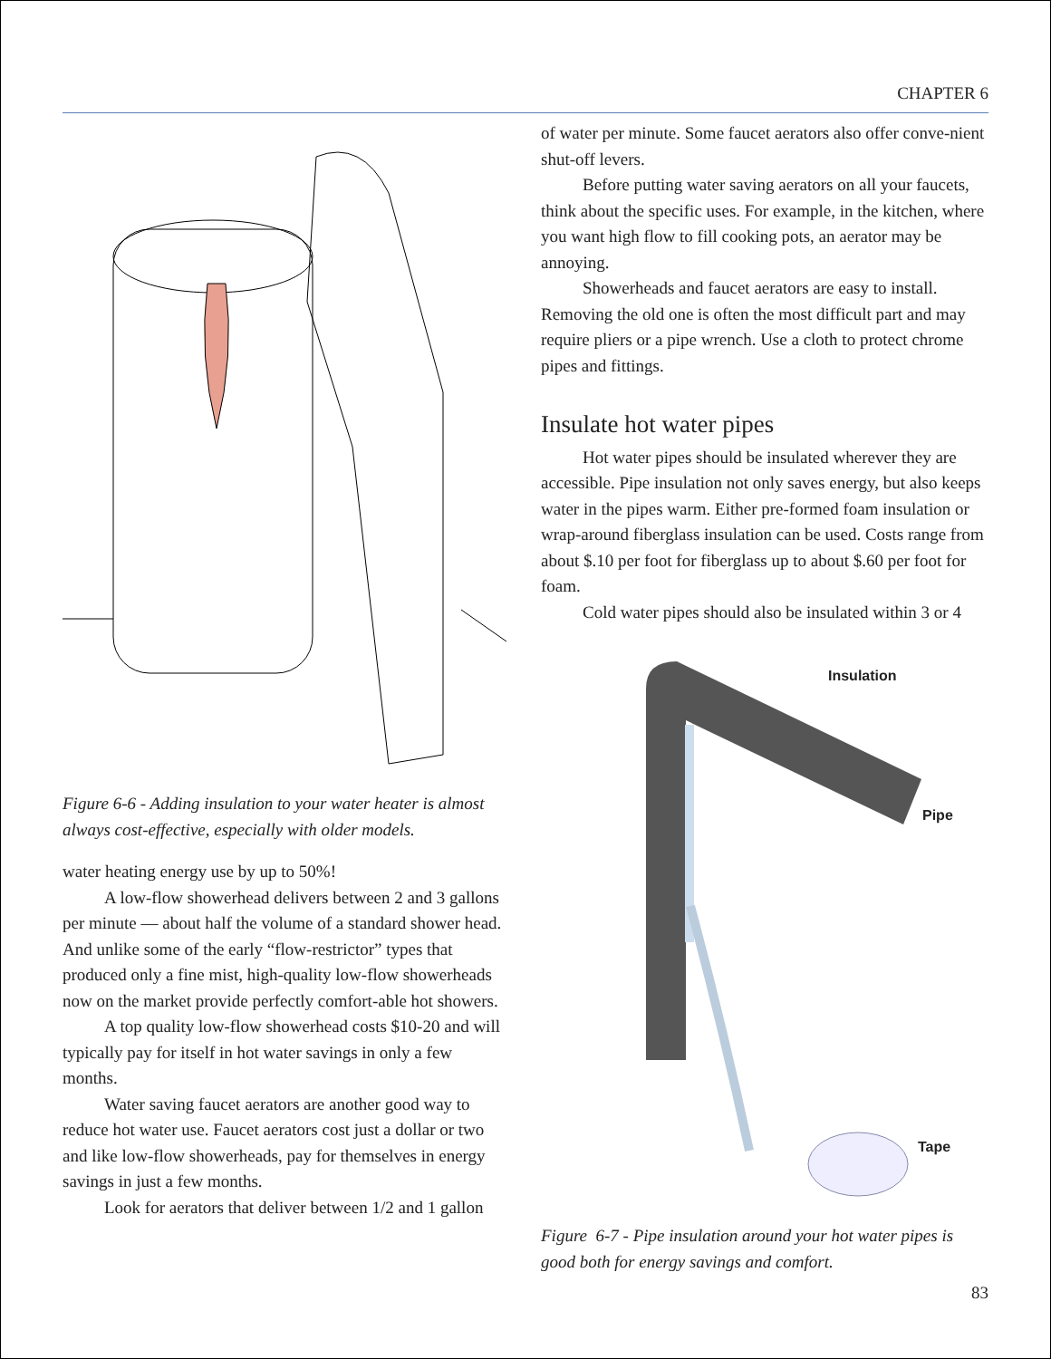CHAPTER 6
Figure 6-6 - Adding insulation to your water heater is almost always cost-effective, especially with older models.
water heating energy use by up to 50%!
A low-flow showerhead delivers between 2 and 3 gallons per minute — about half the volume of a standard shower head. And unlike some of the early “flow-restrictor” types that produced only a fine mist, high-quality low-flow showerheads now on the market provide perfectly comfort-able hot showers.
A top quality low-flow showerhead costs $10-20 and will typically pay for itself in hot water savings in only a few months.
Water saving faucet aerators are another good way to reduce hot water use. Faucet aerators cost just a dollar or two and like low-flow showerheads, pay for themselves in energy savings in just a few months.
Look for aerators that deliver between 1/2 and 1 gallon
of water per minute. Some faucet aerators also offer conve-nient shut-off levers.
Before putting water saving aerators on all your faucets, think about the specific uses. For example, in the kitchen, where you want high flow to fill cooking pots, an aerator may be annoying.
Showerheads and faucet aerators are easy to install. Removing the old one is often the most difficult part and may require pliers or a pipe wrench. Use a cloth to protect chrome pipes and fittings.
Insulate hot water pipes
Hot water pipes should be insulated wherever they are accessible. Pipe insulation not only saves energy, but also keeps water in the pipes warm. Either pre-formed foam insulation or wrap-around fiberglass insulation can be used. Costs range from about $.10 per foot for fiberglass up to about $.60 per foot for foam.
Cold water pipes should also be insulated within 3 or 4
Insulation
Pipe
Tape
Figure 6-7 - Pipe insulation around your hot water pipes is good both for energy savings and comfort.
83